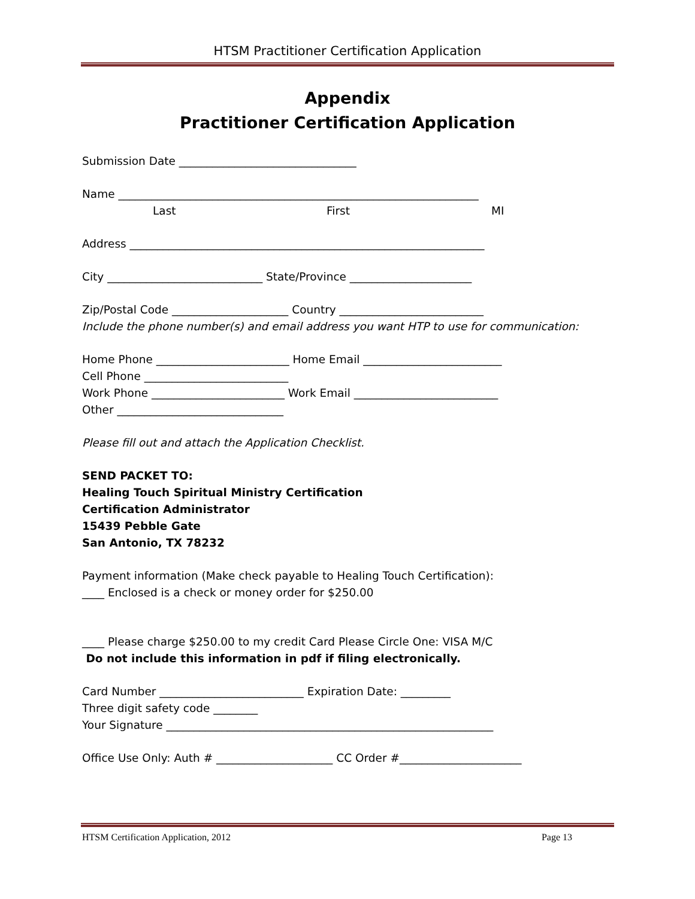HTSM Practitioner Certification Application
Appendix
Practitioner Certification Application
Submission Date ________________________________
Name _________________________________________________________________
Last First MI
Address ________________________________________________________________
City ____________________________ State/Province ______________________
Zip/Postal Code _____________________ Country __________________________
Include the phone number(s) and email address you want HTP to use for communication:
Home Phone ________________________ Home Email _________________________
Cell Phone __________________________
Work Phone ________________________ Work Email __________________________
Other ______________________________
Please fill out and attach the Application Checklist.
SEND PACKET TO:
Healing Touch Spiritual Ministry Certification
Certification Administrator
15439 Pebble Gate
San Antonio, TX 78232
Payment information (Make check payable to Healing Touch Certification):
____ Enclosed is a check or money order for $250.00
____ Please charge $250.00 to my credit Card Please Circle One: VISA M/C
Do not include this information in pdf if filing electronically.
Card Number __________________________ Expiration Date: _________
Three digit safety code ________
Your Signature ___________________________________________________________
Office Use Only: Auth # _____________________ CC Order #______________________
HTSM Certification Application, 2012 Page 13